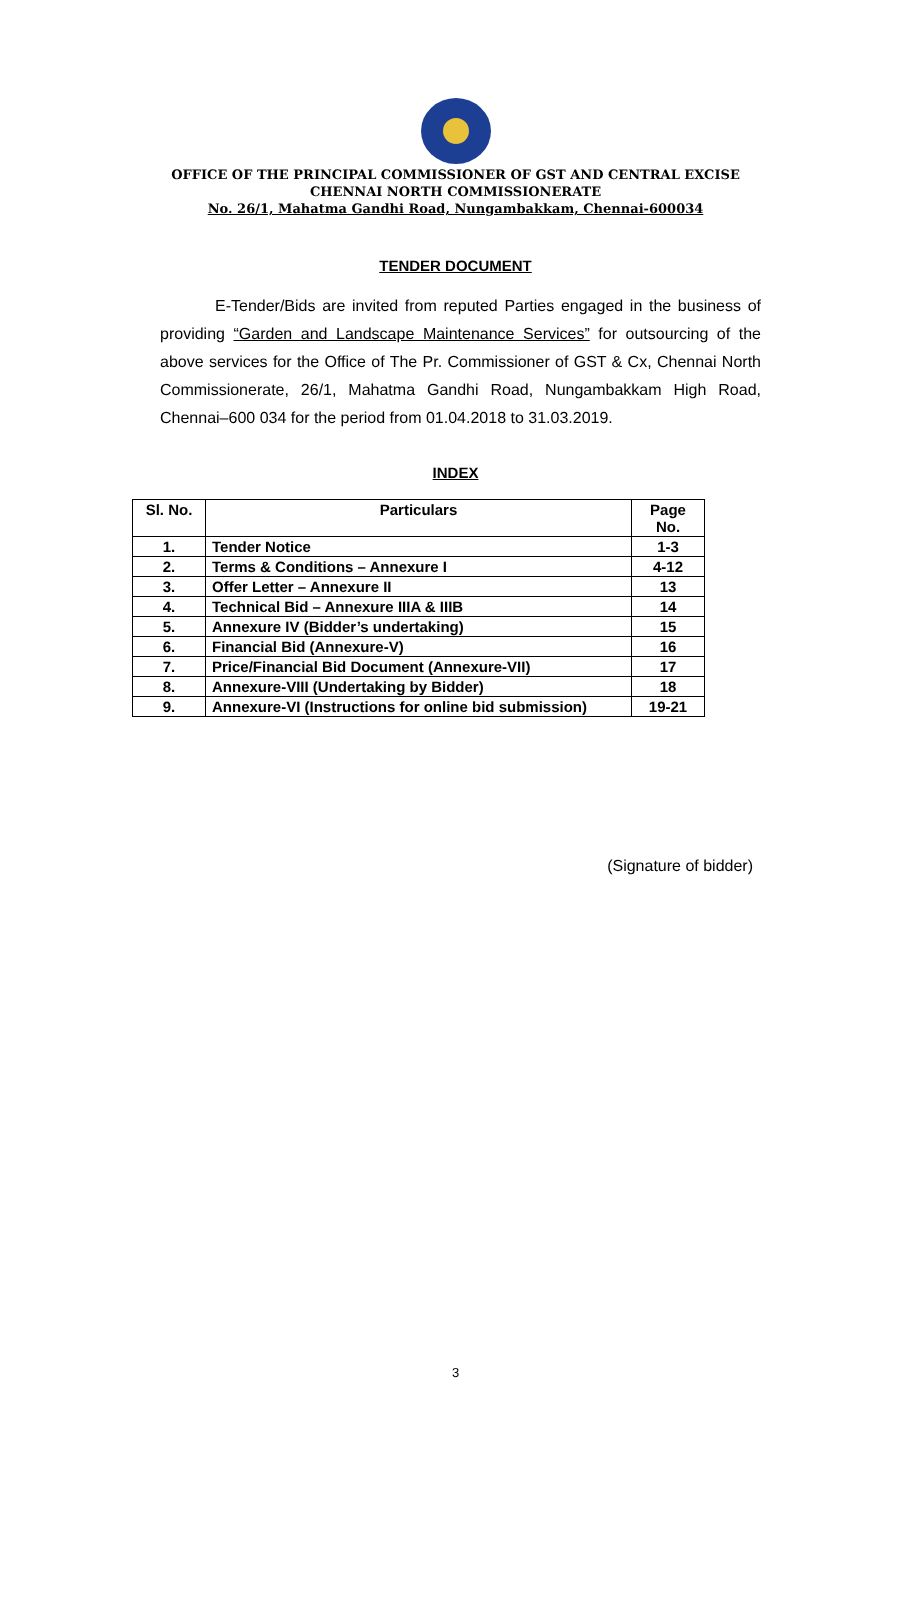OFFICE OF THE PRINCIPAL COMMISSIONER OF GST AND CENTRAL EXCISE
CHENNAI NORTH COMMISSIONERATE
No. 26/1, Mahatma Gandhi Road, Nungambakkam, Chennai-600034
TENDER DOCUMENT
E-Tender/Bids are invited from reputed Parties engaged in the business of providing “Garden and Landscape Maintenance Services” for outsourcing of the above services for the Office of The Pr. Commissioner of GST & Cx, Chennai North Commissionerate, 26/1, Mahatma Gandhi Road, Nungambakkam High Road, Chennai–600 034 for the period from 01.04.2018 to 31.03.2019.
INDEX
| Sl. No. | Particulars | Page No. |
| --- | --- | --- |
| 1. | Tender Notice | 1-3 |
| 2. | Terms & Conditions – Annexure I | 4-12 |
| 3. | Offer Letter – Annexure II | 13 |
| 4. | Technical Bid – Annexure IIIA & IIIB | 14 |
| 5. | Annexure IV (Bidder’s undertaking) | 15 |
| 6. | Financial Bid (Annexure-V) | 16 |
| 7. | Price/Financial Bid Document (Annexure-VII) | 17 |
| 8. | Annexure-VIII (Undertaking by Bidder) | 18 |
| 9. | Annexure-VI (Instructions for online bid submission) | 19-21 |
(Signature of bidder)
3